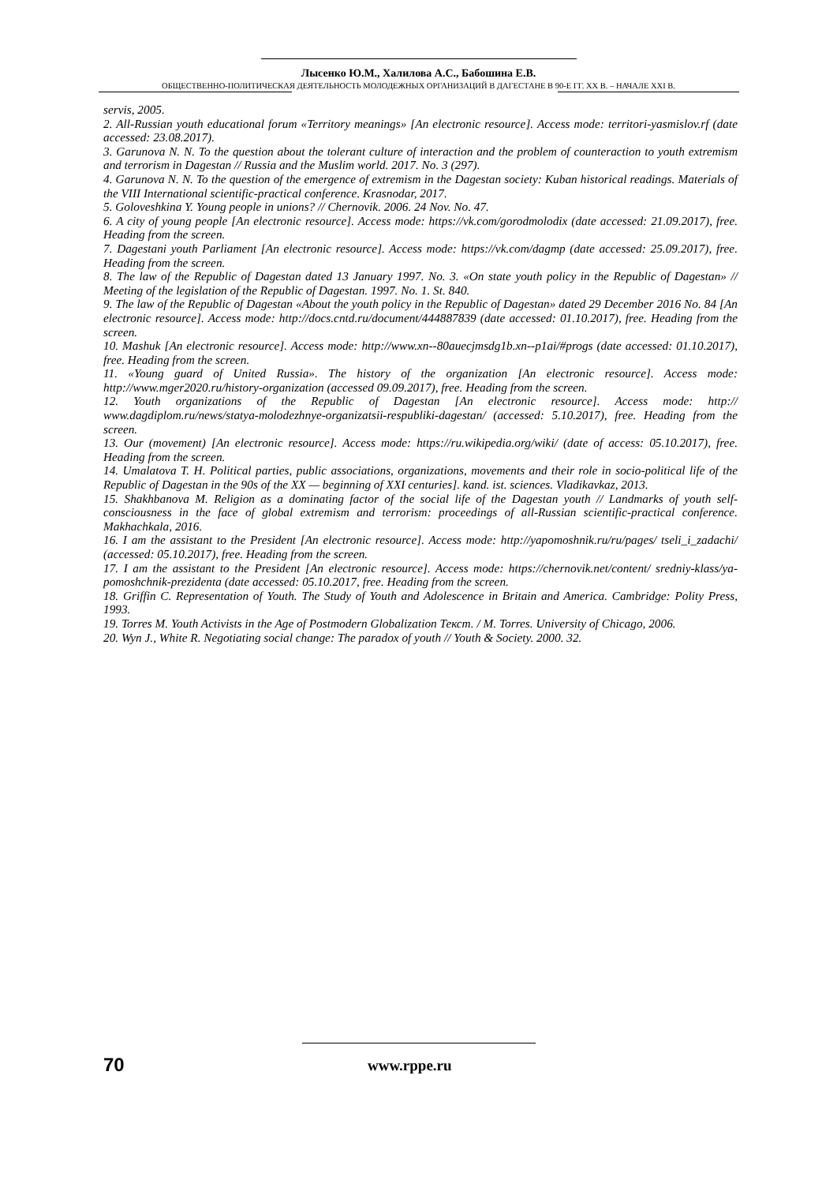Лысенко Ю.М., Халилова А.С., Бабошина Е.В.
ОБЩЕСТВЕННО-ПОЛИТИЧЕСКАЯ ДЕЯТЕЛЬНОСТЬ МОЛОДЕЖНЫХ ОРГАНИЗАЦИЙ В ДАГЕСТАНЕ В 90-Е ГГ. XX В. – НАЧАЛЕ XXI В.
servis, 2005.
2. All-Russian youth educational forum «Territory meanings» [An electronic resource]. Access mode: territori-yasmislov.rf (date accessed: 23.08.2017).
3. Garunova N. N. To the question about the tolerant culture of interaction and the problem of counteraction to youth extremism and terrorism in Dagestan // Russia and the Muslim world. 2017. No. 3 (297).
4. Garunova N. N. To the question of the emergence of extremism in the Dagestan society: Kuban historical readings. Materials of the VIII International scientific-practical conference. Krasnodar, 2017.
5. Goloveshkina Y. Young people in unions? // Chernovik. 2006. 24 Nov. No. 47.
6. A city of young people [An electronic resource]. Access mode: https://vk.com/gorodmolodix (date accessed: 21.09.2017), free. Heading from the screen.
7. Dagestani youth Parliament [An electronic resource]. Access mode: https://vk.com/dagmp (date accessed: 25.09.2017), free. Heading from the screen.
8. The law of the Republic of Dagestan dated 13 January 1997. No. 3. «On state youth policy in the Republic of Dagestan» // Meeting of the legislation of the Republic of Dagestan. 1997. No. 1. St. 840.
9. The law of the Republic of Dagestan «About the youth policy in the Republic of Dagestan» dated 29 December 2016 No. 84 [An electronic resource]. Access mode: http://docs.cntd.ru/document/444887839 (date accessed: 01.10.2017), free. Heading from the screen.
10. Mashuk [An electronic resource]. Access mode: http://www.xn--80auecjmsdg1b.xn--p1ai/#progs (date accessed: 01.10.2017), free. Heading from the screen.
11. «Young guard of United Russia». The history of the organization [An electronic resource]. Access mode: http://www.mger2020.ru/history-organization (accessed 09.09.2017), free. Heading from the screen.
12. Youth organizations of the Republic of Dagestan [An electronic resource]. Access mode: http:// www.dagdiplom.ru/news/statya-molodezhnye-organizatsii-respubliki-dagestan/ (accessed: 5.10.2017), free. Heading from the screen.
13. Our (movement) [An electronic resource]. Access mode: https://ru.wikipedia.org/wiki/ (date of access: 05.10.2017), free. Heading from the screen.
14. Umalatova T. H. Political parties, public associations, organizations, movements and their role in socio-political life of the Republic of Dagestan in the 90s of the XX — beginning of XXI centuries]. kand. ist. sciences. Vladikavkaz, 2013.
15. Shakhbanova M. Religion as a dominating factor of the social life of the Dagestan youth // Landmarks of youth self-consciousness in the face of global extremism and terrorism: proceedings of all-Russian scientific-practical conference. Makhachkala, 2016.
16. I am the assistant to the President [An electronic resource]. Access mode: http://yapomoshnik.ru/ru/pages/ tseli_i_zadachi/ (accessed: 05.10.2017), free. Heading from the screen.
17. I am the assistant to the President [An electronic resource]. Access mode: https://chernovik.net/content/ sredniy-klass/ya-pomoshchnik-prezidenta (date accessed: 05.10.2017, free. Heading from the screen.
18. Griffin C. Representation of Youth. The Study of Youth and Adolescence in Britain and America. Cambridge: Polity Press, 1993.
19. Torres M. Youth Activists in the Age of Postmodern Globalization Текст. / M. Torres. University of Chicago, 2006.
20. Wyn J., White R. Negotiating social change: The paradox of youth // Youth & Society. 2000. 32.
70 www.rppe.ru